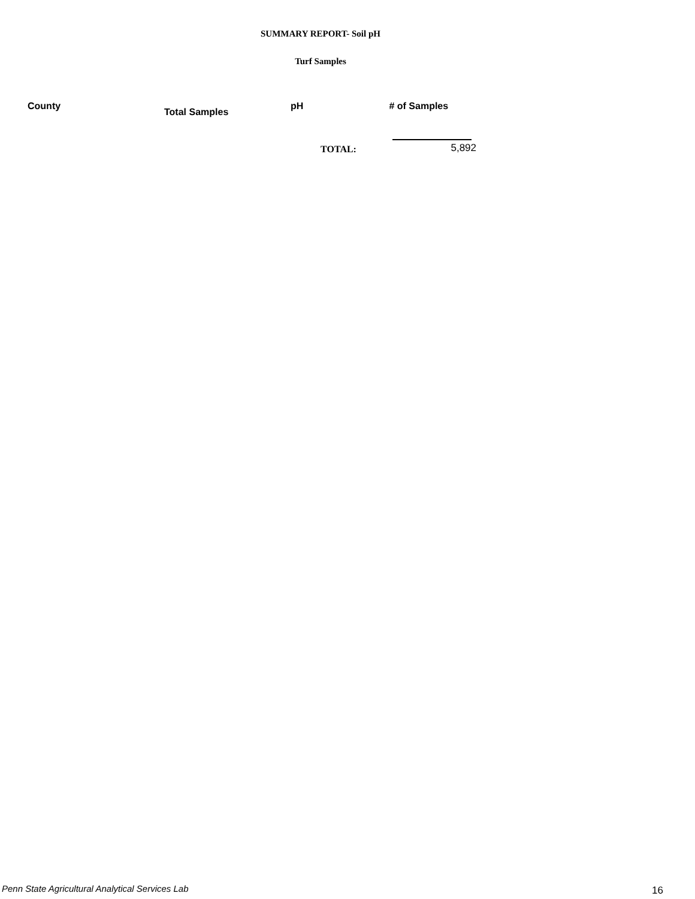SUMMARY REPORT- Soil pH
Turf Samples
| County | Total Samples | pH | # of Samples |
| --- | --- | --- | --- |
| | | TOTAL: | 5,892 |
Penn State Agricultural Analytical Services Lab
16